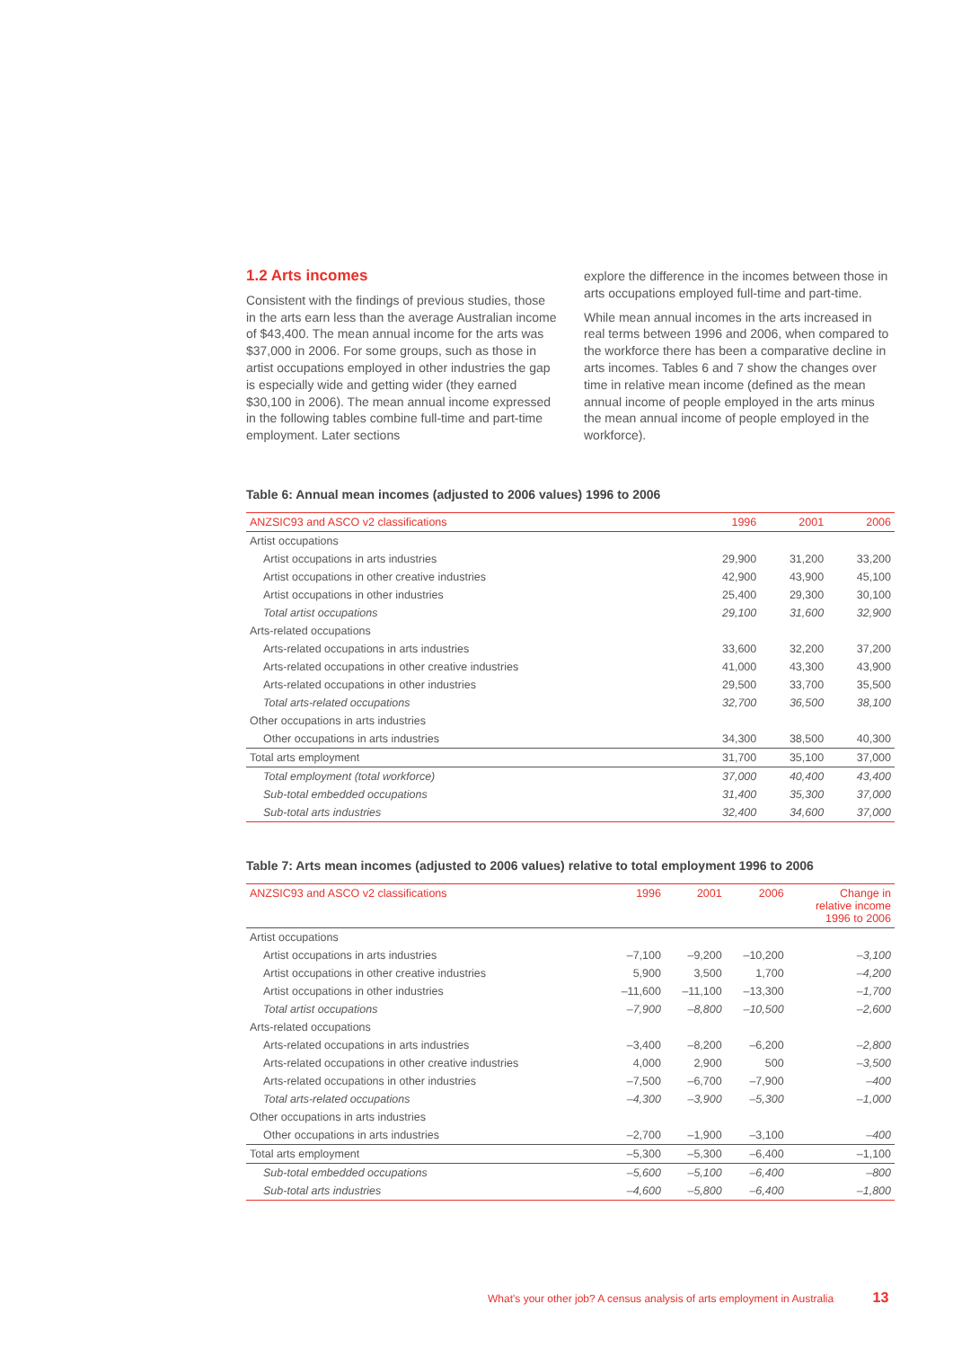1.2 Arts incomes
Consistent with the findings of previous studies, those in the arts earn less than the average Australian income of $43,400. The mean annual income for the arts was $37,000 in 2006. For some groups, such as those in artist occupations employed in other industries the gap is especially wide and getting wider (they earned $30,100 in 2006). The mean annual income expressed in the following tables combine full-time and part-time employment. Later sections
explore the difference in the incomes between those in arts occupations employed full-time and part-time.
While mean annual incomes in the arts increased in real terms between 1996 and 2006, when compared to the workforce there has been a comparative decline in arts incomes. Tables 6 and 7 show the changes over time in relative mean income (defined as the mean annual income of people employed in the arts minus the mean annual income of people employed in the workforce).
Table 6: Annual mean incomes (adjusted to 2006 values) 1996 to 2006
| ANZSIC93 and ASCO v2 classifications | 1996 | 2001 | 2006 |
| --- | --- | --- | --- |
| Artist occupations | | | |
| Artist occupations in arts industries | 29,900 | 31,200 | 33,200 |
| Artist occupations in other creative industries | 42,900 | 43,900 | 45,100 |
| Artist occupations in other industries | 25,400 | 29,300 | 30,100 |
| Total artist occupations | 29,100 | 31,600 | 32,900 |
| Arts-related occupations | | | |
| Arts-related occupations in arts industries | 33,600 | 32,200 | 37,200 |
| Arts-related occupations in other creative industries | 41,000 | 43,300 | 43,900 |
| Arts-related occupations in other industries | 29,500 | 33,700 | 35,500 |
| Total arts-related occupations | 32,700 | 36,500 | 38,100 |
| Other occupations in arts industries | | | |
| Other occupations in arts industries | 34,300 | 38,500 | 40,300 |
| Total arts employment | 31,700 | 35,100 | 37,000 |
| Total employment (total workforce) | 37,000 | 40,400 | 43,400 |
| Sub-total embedded occupations | 31,400 | 35,300 | 37,000 |
| Sub-total arts industries | 32,400 | 34,600 | 37,000 |
Table 7: Arts mean incomes (adjusted to 2006 values) relative to total employment 1996 to 2006
| ANZSIC93 and ASCO v2 classifications | 1996 | 2001 | 2006 | Change in relative income 1996 to 2006 |
| --- | --- | --- | --- | --- |
| Artist occupations | | | | |
| Artist occupations in arts industries | –7,100 | –9,200 | –10,200 | –3,100 |
| Artist occupations in other creative industries | 5,900 | 3,500 | 1,700 | –4,200 |
| Artist occupations in other industries | –11,600 | –11,100 | –13,300 | –1,700 |
| Total artist occupations | –7,900 | –8,800 | –10,500 | –2,600 |
| Arts-related occupations | | | | |
| Arts-related occupations in arts industries | –3,400 | –8,200 | –6,200 | –2,800 |
| Arts-related occupations in other creative industries | 4,000 | 2,900 | 500 | –3,500 |
| Arts-related occupations in other industries | –7,500 | –6,700 | –7,900 | –400 |
| Total arts-related occupations | –4,300 | –3,900 | –5,300 | –1,000 |
| Other occupations in arts industries | | | | |
| Other occupations in arts industries | –2,700 | –1,900 | –3,100 | –400 |
| Total arts employment | –5,300 | –5,300 | –6,400 | –1,100 |
| Sub-total embedded occupations | –5,600 | –5,100 | –6,400 | –800 |
| Sub-total arts industries | –4,600 | –5,800 | –6,400 | –1,800 |
What's your other job? A census analysis of arts employment in Australia 13